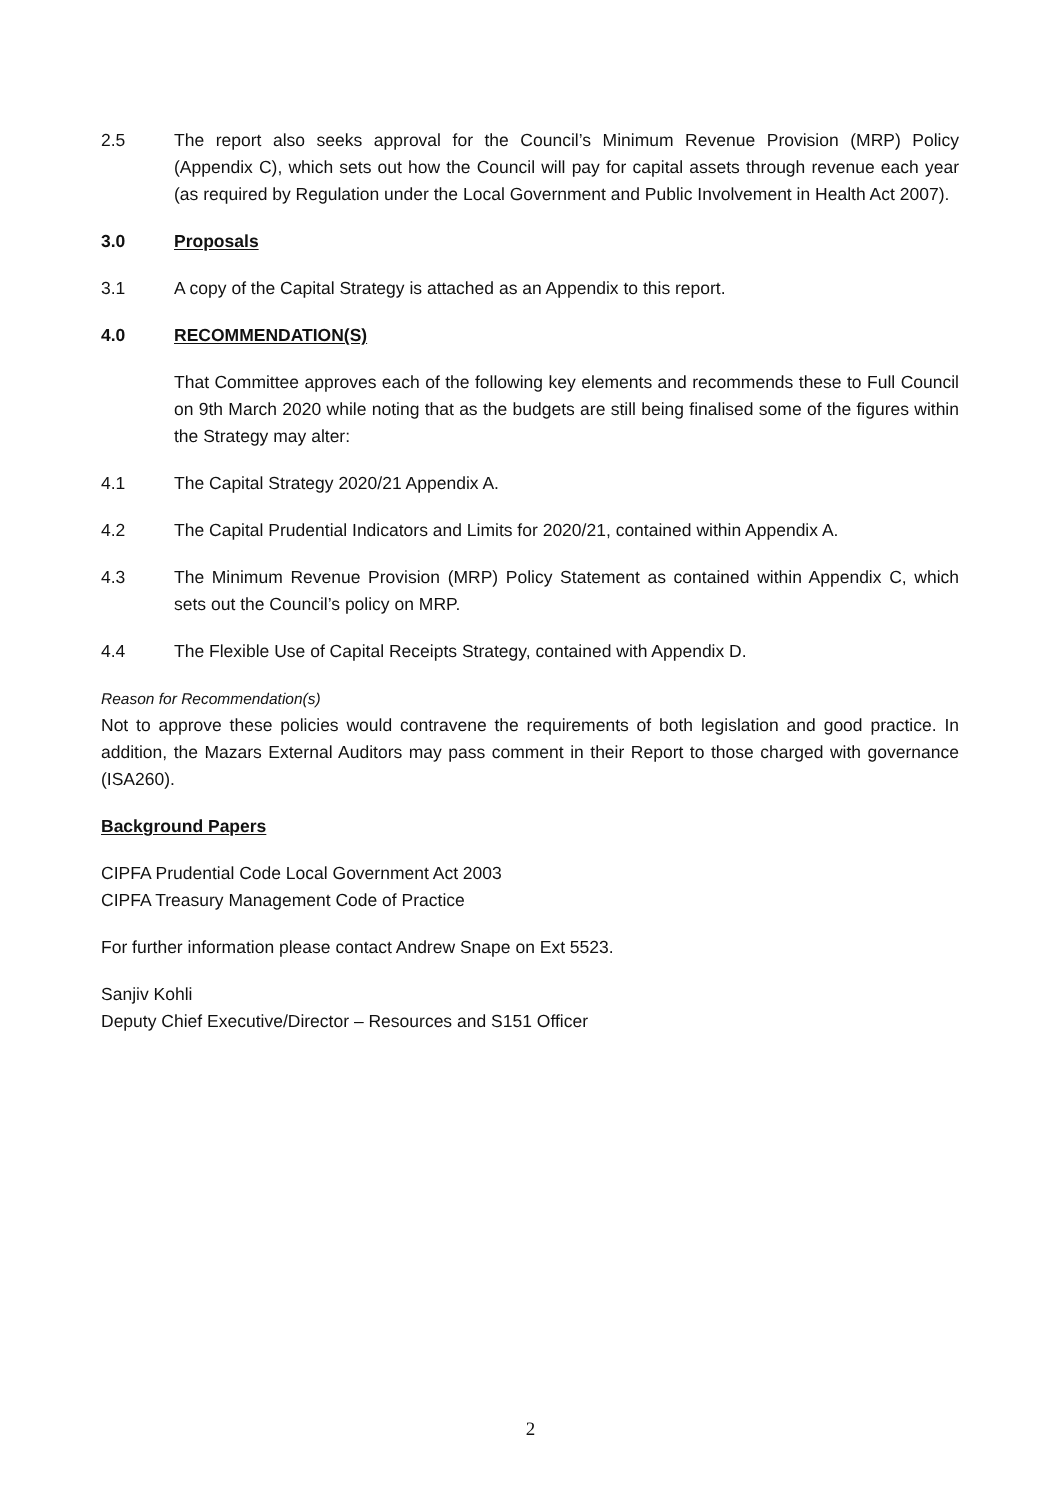2.5 The report also seeks approval for the Council’s Minimum Revenue Provision (MRP) Policy (Appendix C), which sets out how the Council will pay for capital assets through revenue each year (as required by Regulation under the Local Government and Public Involvement in Health Act 2007).
3.0 Proposals
3.1 A copy of the Capital Strategy is attached as an Appendix to this report.
4.0 RECOMMENDATION(S)
That Committee approves each of the following key elements and recommends these to Full Council on 9th March 2020 while noting that as the budgets are still being finalised some of the figures within the Strategy may alter:
4.1 The Capital Strategy 2020/21 Appendix A.
4.2 The Capital Prudential Indicators and Limits for 2020/21, contained within Appendix A.
4.3 The Minimum Revenue Provision (MRP) Policy Statement as contained within Appendix C, which sets out the Council’s policy on MRP.
4.4 The Flexible Use of Capital Receipts Strategy, contained with Appendix D.
Reason for Recommendation(s)
Not to approve these policies would contravene the requirements of both legislation and good practice. In addition, the Mazars External Auditors may pass comment in their Report to those charged with governance (ISA260).
Background Papers
CIPFA Prudential Code Local Government Act 2003
CIPFA Treasury Management Code of Practice
For further information please contact Andrew Snape on Ext 5523.
Sanjiv Kohli
Deputy Chief Executive/Director – Resources and S151 Officer
2